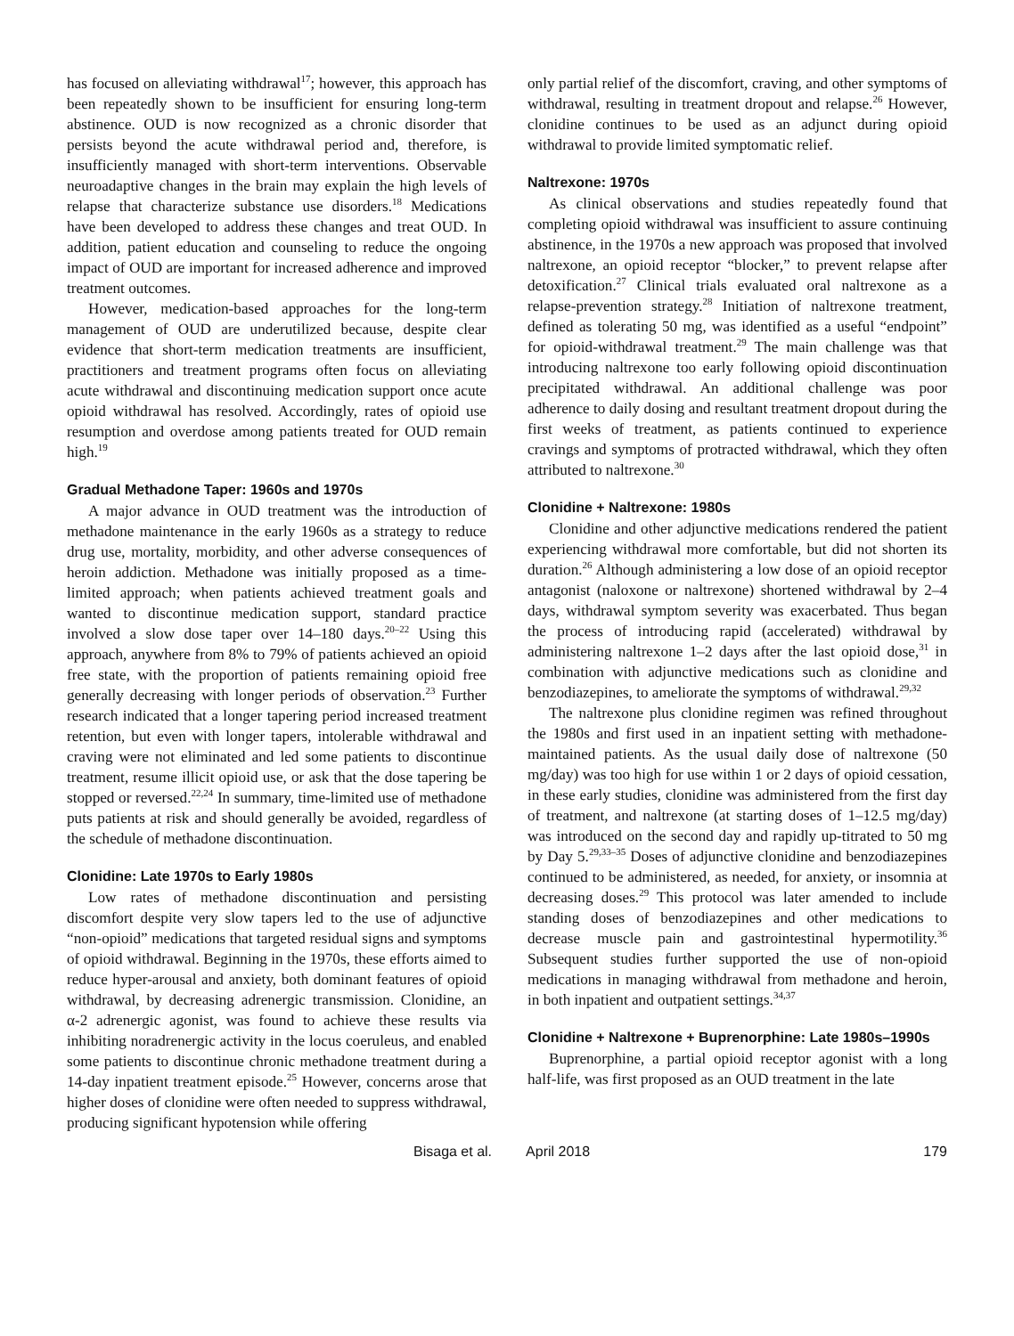has focused on alleviating withdrawal<sup>17</sup>; however, this approach has been repeatedly shown to be insufficient for ensuring long-term abstinence. OUD is now recognized as a chronic disorder that persists beyond the acute withdrawal period and, therefore, is insufficiently managed with short-term interventions. Observable neuroadaptive changes in the brain may explain the high levels of relapse that characterize substance use disorders.<sup>18</sup> Medications have been developed to address these changes and treat OUD. In addition, patient education and counseling to reduce the ongoing impact of OUD are important for increased adherence and improved treatment outcomes.
However, medication-based approaches for the long-term management of OUD are underutilized because, despite clear evidence that short-term medication treatments are insufficient, practitioners and treatment programs often focus on alleviating acute withdrawal and discontinuing medication support once acute opioid withdrawal has resolved. Accordingly, rates of opioid use resumption and overdose among patients treated for OUD remain high.<sup>19</sup>
Gradual Methadone Taper: 1960s and 1970s
A major advance in OUD treatment was the introduction of methadone maintenance in the early 1960s as a strategy to reduce drug use, mortality, morbidity, and other adverse consequences of heroin addiction. Methadone was initially proposed as a time-limited approach; when patients achieved treatment goals and wanted to discontinue medication support, standard practice involved a slow dose taper over 14–180 days.<sup>20–22</sup> Using this approach, anywhere from 8% to 79% of patients achieved an opioid free state, with the proportion of patients remaining opioid free generally decreasing with longer periods of observation.<sup>23</sup> Further research indicated that a longer tapering period increased treatment retention, but even with longer tapers, intolerable withdrawal and craving were not eliminated and led some patients to discontinue treatment, resume illicit opioid use, or ask that the dose tapering be stopped or reversed.<sup>22,24</sup> In summary, time-limited use of methadone puts patients at risk and should generally be avoided, regardless of the schedule of methadone discontinuation.
Clonidine: Late 1970s to Early 1980s
Low rates of methadone discontinuation and persisting discomfort despite very slow tapers led to the use of adjunctive “non-opioid” medications that targeted residual signs and symptoms of opioid withdrawal. Beginning in the 1970s, these efforts aimed to reduce hyper-arousal and anxiety, both dominant features of opioid withdrawal, by decreasing adrenergic transmission. Clonidine, an α-2 adrenergic agonist, was found to achieve these results via inhibiting noradrenergic activity in the locus coeruleus, and enabled some patients to discontinue chronic methadone treatment during a 14-day inpatient treatment episode.<sup>25</sup> However, concerns arose that higher doses of clonidine were often needed to suppress withdrawal, producing significant hypotension while offering
only partial relief of the discomfort, craving, and other symptoms of withdrawal, resulting in treatment dropout and relapse.<sup>26</sup> However, clonidine continues to be used as an adjunct during opioid withdrawal to provide limited symptomatic relief.
Naltrexone: 1970s
As clinical observations and studies repeatedly found that completing opioid withdrawal was insufficient to assure continuing abstinence, in the 1970s a new approach was proposed that involved naltrexone, an opioid receptor “blocker,” to prevent relapse after detoxification.<sup>27</sup> Clinical trials evaluated oral naltrexone as a relapse-prevention strategy.<sup>28</sup> Initiation of naltrexone treatment, defined as tolerating 50 mg, was identified as a useful “endpoint” for opioid-withdrawal treatment.<sup>29</sup> The main challenge was that introducing naltrexone too early following opioid discontinuation precipitated withdrawal. An additional challenge was poor adherence to daily dosing and resultant treatment dropout during the first weeks of treatment, as patients continued to experience cravings and symptoms of protracted withdrawal, which they often attributed to naltrexone.<sup>30</sup>
Clonidine + Naltrexone: 1980s
Clonidine and other adjunctive medications rendered the patient experiencing withdrawal more comfortable, but did not shorten its duration.<sup>26</sup> Although administering a low dose of an opioid receptor antagonist (naloxone or naltrexone) shortened withdrawal by 2–4 days, withdrawal symptom severity was exacerbated. Thus began the process of introducing rapid (accelerated) withdrawal by administering naltrexone 1–2 days after the last opioid dose,<sup>31</sup> in combination with adjunctive medications such as clonidine and benzodiazepines, to ameliorate the symptoms of withdrawal.<sup>29,32</sup>
The naltrexone plus clonidine regimen was refined throughout the 1980s and first used in an inpatient setting with methadone-maintained patients. As the usual daily dose of naltrexone (50 mg/day) was too high for use within 1 or 2 days of opioid cessation, in these early studies, clonidine was administered from the first day of treatment, and naltrexone (at starting doses of 1–12.5 mg/day) was introduced on the second day and rapidly up-titrated to 50 mg by Day 5.<sup>29,33–35</sup> Doses of adjunctive clonidine and benzodiazepines continued to be administered, as needed, for anxiety, or insomnia at decreasing doses.<sup>29</sup> This protocol was later amended to include standing doses of benzodiazepines and other medications to decrease muscle pain and gastrointestinal hypermotility.<sup>36</sup> Subsequent studies further supported the use of non-opioid medications in managing withdrawal from methadone and heroin, in both inpatient and outpatient settings.<sup>34,37</sup>
Clonidine + Naltrexone + Buprenorphine: Late 1980s–1990s
Buprenorphine, a partial opioid receptor agonist with a long half-life, was first proposed as an OUD treatment in the late
Bisaga et al. April 2018 179